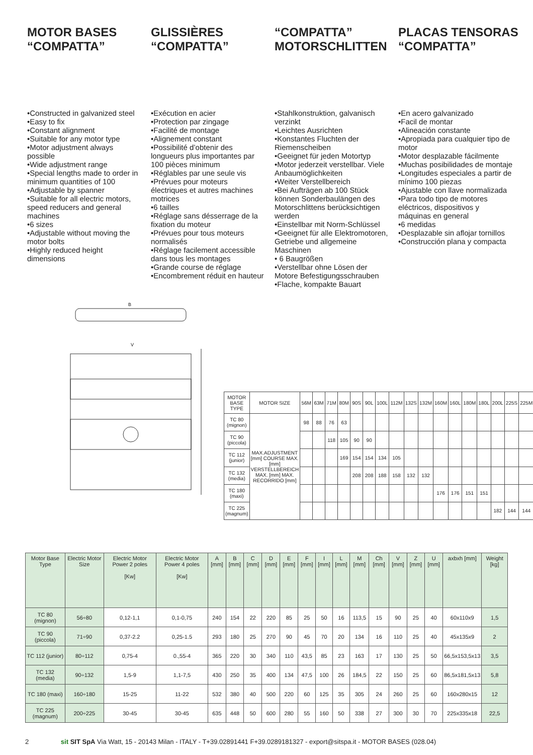MOTOR BASES “COMPATTA”
GLISSIÈRES “COMPATTA”
“COMPATTA” MOTORSCHLITTEN
PLACAS TENSORAS “COMPATTA”
•Constructed in galvanized steel
•Easy to fix
•Constant alignment
•Suitable for any motor type
•Motor adjustment always possible
•Wide adjustment range
•Special lengths made to order in minimum quantities of 100
•Adjustable by spanner
•Suitable for all electric motors, speed reducers and general machines
•6 sizes
•Adjustable without moving the motor bolts
•Highly reduced height dimensions
•Exécution en acier
•Protection par zingage
•Facilité de montage
•Alignement constant
•Possibilité d’obtenir des longueurs plus importantes par 100 pièces minimum
•Réglables par une seule vis
•Prévues pour moteurs électriques et autres machines motrices
•6 tailles
•Réglage sans désserrage de la fixation du moteur
•Prévues pour tous moteurs normalisés
•Réglage facilement accessible dans tous les montages
•Grande course de réglage
•Encombrement réduit en hauteur
•Stahlkonstruktion, galvanisch verzinkt
•Leichtes Ausrichten
•Konstantes Fluchten der Riemenscheiben
•Geeignet für jeden Motortyp
•Motor jederzeit verstellbar. Viele Anbaumöglichkeiten
•Weiter Verstellbereich
•Bei Aufträgen ab 100 Stück können Sonderbaulängen des Motorschlittens berücksichtigen werden
•Einstellbar mit Norm-Schlüssel
•Geeignet für alle Elektromotoren, Getriebe und allgemeine Maschinen
• 6 Baugrößen
•Verstellbar ohne Lösen der Motore Befestigungsschrauben
•Flache, kompakte Bauart
•En acero galvanizado
•Facil de montar
•Alineación constante
•Apropiada para cualquier tipo de motor
•Motor desplazable fácilmente
•Muchas posibilidades de montaje
•Longitudes especiales a partir de mínimo 100 piezas
•Ajustable con llave normalizada
•Para todo tipo de motores eléctricos, dispositivos y máquinas en general
•6 medidas
•Desplazable sin aflojar tornillos
•Construcción plana y compacta
B
V
| MOTOR BASE TYPE | MOTOR SIZE | 56M | 63M | 71M | 80M | 90S | 90L | 100L | 112M | 132S | 132M | 160M | 160L | 180M | 180L | 200L | 225S | 225M |
| --- | --- | --- | --- | --- | --- | --- | --- | --- | --- | --- | --- | --- | --- | --- | --- | --- | --- | --- |
| TC 80 (mignon) | MAX.ADJUSTMENT [mm] COURSE MAX. [mm] VERSTELLBEREICH MAX. [mm] MAX. RECORRIDO [mm] | 98 | 88 | 76 | 63 | | | | | | | | | | | | | |
| TC 90 (piccola) | | | | 118 | 105 | 90 | 90 | | | | | | | | | | | |
| TC 112 (junior) | | | | | 169 | 154 | 154 | 134 | 105 | | | | | | | | | |
| TC 132 (media) | | | | | | 208 | 208 | 188 | 158 | 132 | 132 | | | | | | | |
| TC 180 (maxi) | | | | | | | | | | | | 176 | 176 | 151 | 151 | | | |
| TC 225 (magnum) | | | | | | | | | | | | | | | | 182 | 144 | 144 |
| Motor Base Type | Electric Motor Size | Electric Motor Power 2 poles [Kw] | Electric Motor Power 4 poles [Kw] | A [mm] | B [mm] | C [mm] | D [mm] | E [mm] | F [mm] | I [mm] | L [mm] | M [mm] | Ch [mm] | V [mm] | Z [mm] | U [mm] | axbxh [mm] | Weight [kg] |
| --- | --- | --- | --- | --- | --- | --- | --- | --- | --- | --- | --- | --- | --- | --- | --- | --- | --- | --- |
| TC 80 (mignon) | 56÷80 | 0,12-1,1 | 0,1-0,75 | 240 | 154 | 22 | 220 | 85 | 25 | 50 | 16 | 113,5 | 15 | 90 | 25 | 40 | 60x110x9 | 1,5 |
| TC 90 (piccola) | 71÷90 | 0,37-2.2 | 0,25-1.5 | 293 | 180 | 25 | 270 | 90 | 45 | 70 | 20 | 134 | 16 | 110 | 25 | 40 | 45x135x9 | 2 |
| TC 112 (junior) | 80÷112 | 0,75-4 | 0.,55-4 | 365 | 220 | 30 | 340 | 110 | 43,5 | 85 | 23 | 163 | 17 | 130 | 25 | 50 | 66,5x153,5x13 | 3,5 |
| TC 132 (media) | 90÷132 | 1,5-9 | 1,1-7,5 | 430 | 250 | 35 | 400 | 134 | 47,5 | 100 | 26 | 184,5 | 22 | 150 | 25 | 60 | 86,5x181,5x13 | 5,8 |
| TC 180 (maxi) | 160÷180 | 15-25 | 11-22 | 532 | 380 | 40 | 500 | 220 | 60 | 125 | 35 | 305 | 24 | 260 | 25 | 60 | 160x280x15 | 12 |
| TC 225 (magnum) | 200÷225 | 30-45 | 30-45 | 635 | 448 | 50 | 600 | 280 | 55 | 160 | 50 | 338 | 27 | 300 | 30 | 70 | 225x335x18 | 22,5 |
2 sit SIT SpA Via Watt, 15 - 20143 Milan - ITALY - T+39.02891441 F+39.0289181327 - export@sitspa.it - MOTOR BASES (028.04)